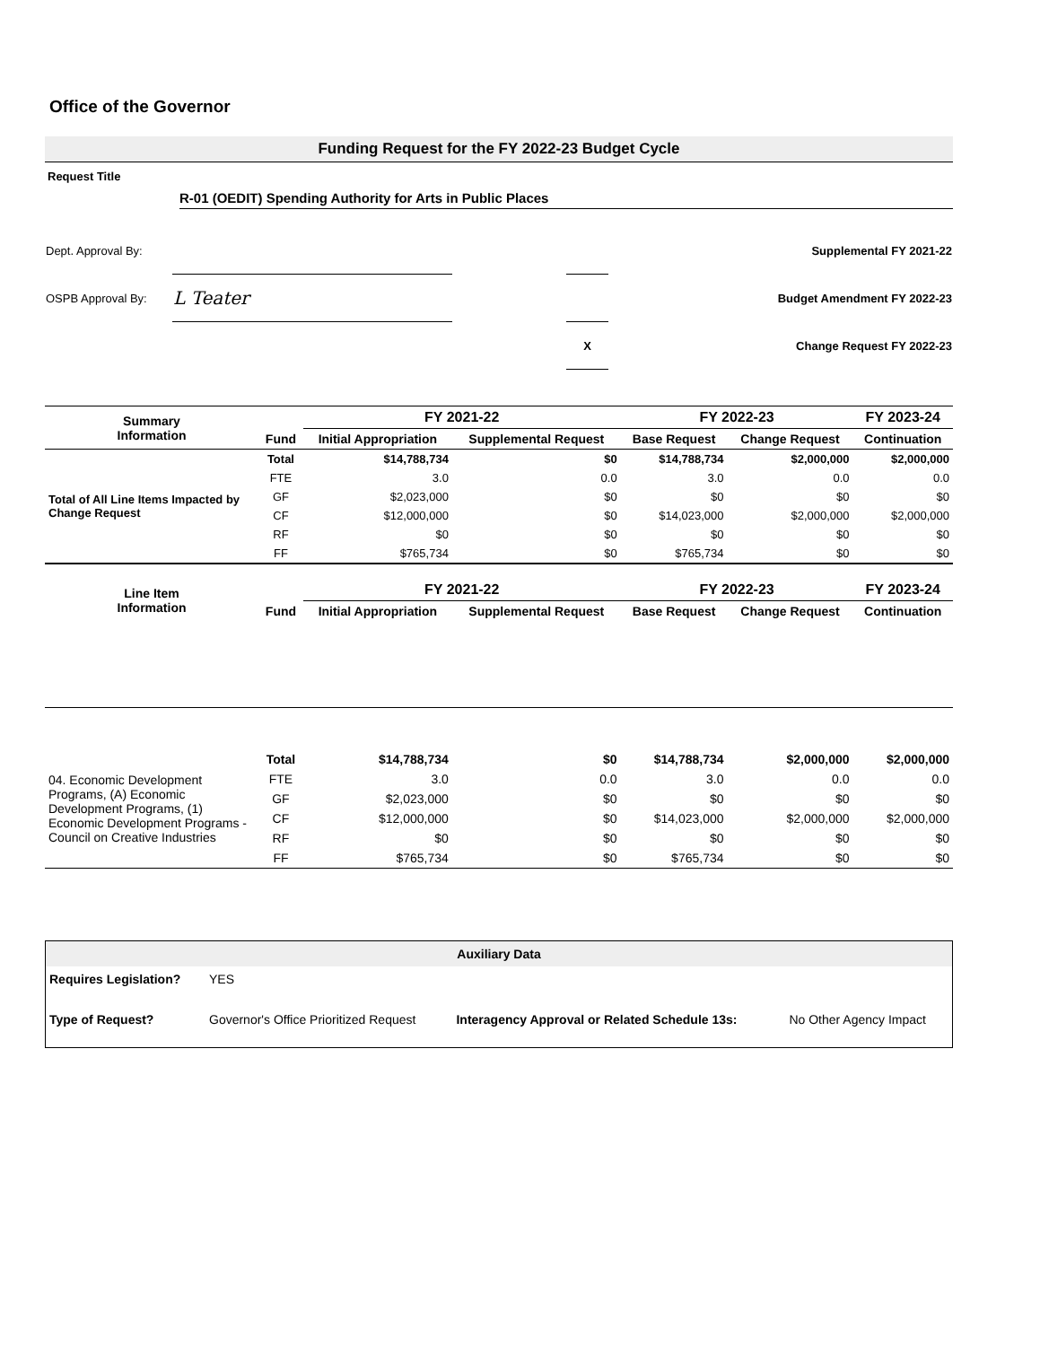Office of the Governor
Funding Request for the FY 2022-23 Budget Cycle
Request Title
R-01 (OEDIT) Spending Authority for Arts in Public Places
| Dept. Approval By: | | | | Supplemental FY 2021-22 |
| OSPB Approval By: | L Teater | | | Budget Amendment FY 2022-23 |
| | | | X | Change Request FY 2022-23 |
| Summary Information | | FY 2021-22 | | FY 2022-23 | | FY 2023-24 |
| --- | --- | --- | --- | --- | --- | --- |
| | Fund | Initial Appropriation | Supplemental Request | Base Request | Change Request | Continuation |
| Total of All Line Items Impacted by Change Request | Total | $14,788,734 | $0 | $14,788,734 | $2,000,000 | $2,000,000 |
| | FTE | 3.0 | 0.0 | 3.0 | 0.0 | 0.0 |
| | GF | $2,023,000 | $0 | $0 | $0 | $0 |
| | CF | $12,000,000 | $0 | $14,023,000 | $2,000,000 | $2,000,000 |
| | RF | $0 | $0 | $0 | $0 | $0 |
| | FF | $765,734 | $0 | $765,734 | $0 | $0 |
| Line Item Information | | FY 2021-22 | | FY 2022-23 | | FY 2023-24 |
| --- | --- | --- | --- | --- | --- | --- |
| | Fund | Initial Appropriation | Supplemental Request | Base Request | Change Request | Continuation |
| 04. Economic Development Programs, (A) Economic Development Programs, (1) Economic Development Programs - Council on Creative Industries | Total | $14,788,734 | $0 | $14,788,734 | $2,000,000 | $2,000,000 |
| | FTE | 3.0 | 0.0 | 3.0 | 0.0 | 0.0 |
| | GF | $2,023,000 | $0 | $0 | $0 | $0 |
| | CF | $12,000,000 | $0 | $14,023,000 | $2,000,000 | $2,000,000 |
| | RF | $0 | $0 | $0 | $0 | $0 |
| | FF | $765,734 | $0 | $765,734 | $0 | $0 |
| Auxiliary Data | | | |
| Requires Legislation? | YES | | |
| Type of Request? | Governor's Office Prioritized Request | Interagency Approval or Related Schedule 13s: | No Other Agency Impact |